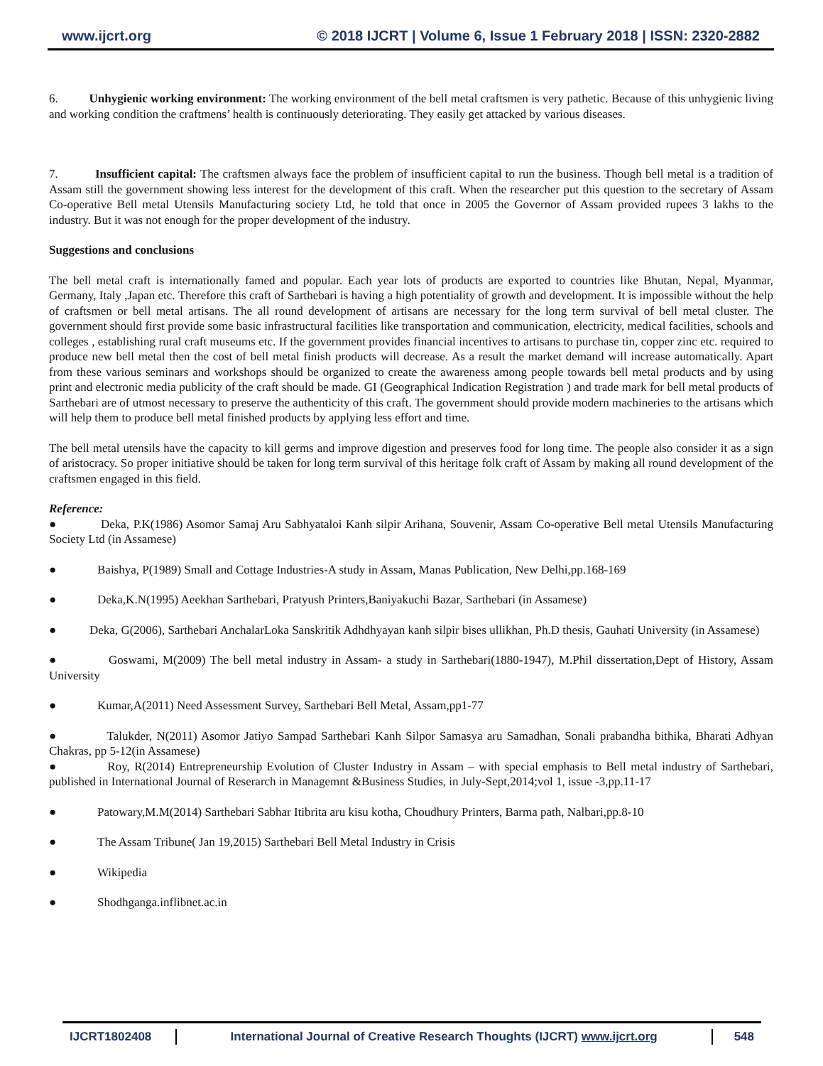www.ijcrt.org © 2018 IJCRT | Volume 6, Issue 1 February 2018 | ISSN: 2320-2882
6. Unhygienic working environment: The working environment of the bell metal craftsmen is very pathetic. Because of this unhygienic living and working condition the craftmens’ health is continuously deteriorating. They easily get attacked by various diseases.
7. Insufficient capital: The craftsmen always face the problem of insufficient capital to run the business. Though bell metal is a tradition of Assam still the government showing less interest for the development of this craft. When the researcher put this question to the secretary of Assam Co-operative Bell metal Utensils Manufacturing society Ltd, he told that once in 2005 the Governor of Assam provided rupees 3 lakhs to the industry. But it was not enough for the proper development of the industry.
Suggestions and conclusions
The bell metal craft is internationally famed and popular. Each year lots of products are exported to countries like Bhutan, Nepal, Myanmar, Germany, Italy ,Japan etc. Therefore this craft of Sarthebari is having a high potentiality of growth and development. It is impossible without the help of craftsmen or bell metal artisans. The all round development of artisans are necessary for the long term survival of bell metal cluster. The government should first provide some basic infrastructural facilities like transportation and communication, electricity, medical facilities, schools and colleges , establishing rural craft museums etc. If the government provides financial incentives to artisans to purchase tin, copper zinc etc. required to produce new bell metal then the cost of bell metal finish products will decrease. As a result the market demand will increase automatically. Apart from these various seminars and workshops should be organized to create the awareness among people towards bell metal products and by using print and electronic media publicity of the craft should be made. GI (Geographical Indication Registration ) and trade mark for bell metal products of Sarthebari are of utmost necessary to preserve the authenticity of this craft. The government should provide modern machineries to the artisans which will help them to produce bell metal finished products by applying less effort and time.
The bell metal utensils have the capacity to kill germs and improve digestion and preserves food for long time. The people also consider it as a sign of aristocracy. So proper initiative should be taken for long term survival of this heritage folk craft of Assam by making all round development of the craftsmen engaged in this field.
Reference:
● Deka, P.K(1986) Asomor Samaj Aru Sabhyataloi Kanh silpir Arihana, Souvenir, Assam Co-operative Bell metal Utensils Manufacturing Society Ltd (in Assamese)
● Baishya, P(1989) Small and Cottage Industries-A study in Assam, Manas Publication, New Delhi,pp.168-169
● Deka,K.N(1995) Aeekhan Sarthebari, Pratyush Printers,Baniyakuchi Bazar, Sarthebari (in Assamese)
● Deka, G(2006), Sarthebari AnchalarLoka Sanskritik Adhdhyayan kanh silpir bises ullikhan, Ph.D thesis, Gauhati University (in Assamese)
● Goswami, M(2009) The bell metal industry in Assam- a study in Sarthebari(1880-1947), M.Phil dissertation,Dept of History, Assam University
● Kumar,A(2011) Need Assessment Survey, Sarthebari Bell Metal, Assam,pp1-77
● Talukder, N(2011) Asomor Jatiyo Sampad Sarthebari Kanh Silpor Samasya aru Samadhan, Sonali prabandha bithika, Bharati Adhyan Chakras, pp 5-12(in Assamese)
● Roy, R(2014) Entrepreneurship Evolution of Cluster Industry in Assam – with special emphasis to Bell metal industry of Sarthebari, published in International Journal of Reserarch in Managemnt &Business Studies, in July-Sept,2014;vol 1, issue -3,pp.11-17
● Patowary,M.M(2014) Sarthebari Sabhar Itibrita aru kisu kotha, Choudhury Printers, Barma path, Nalbari,pp.8-10
● The Assam Tribune( Jan 19,2015) Sarthebari Bell Metal Industry in Crisis
● Wikipedia
● Shodhganga.inflibnet.ac.in
IJCRT1802408 International Journal of Creative Research Thoughts (IJCRT) www.ijcrt.org
548